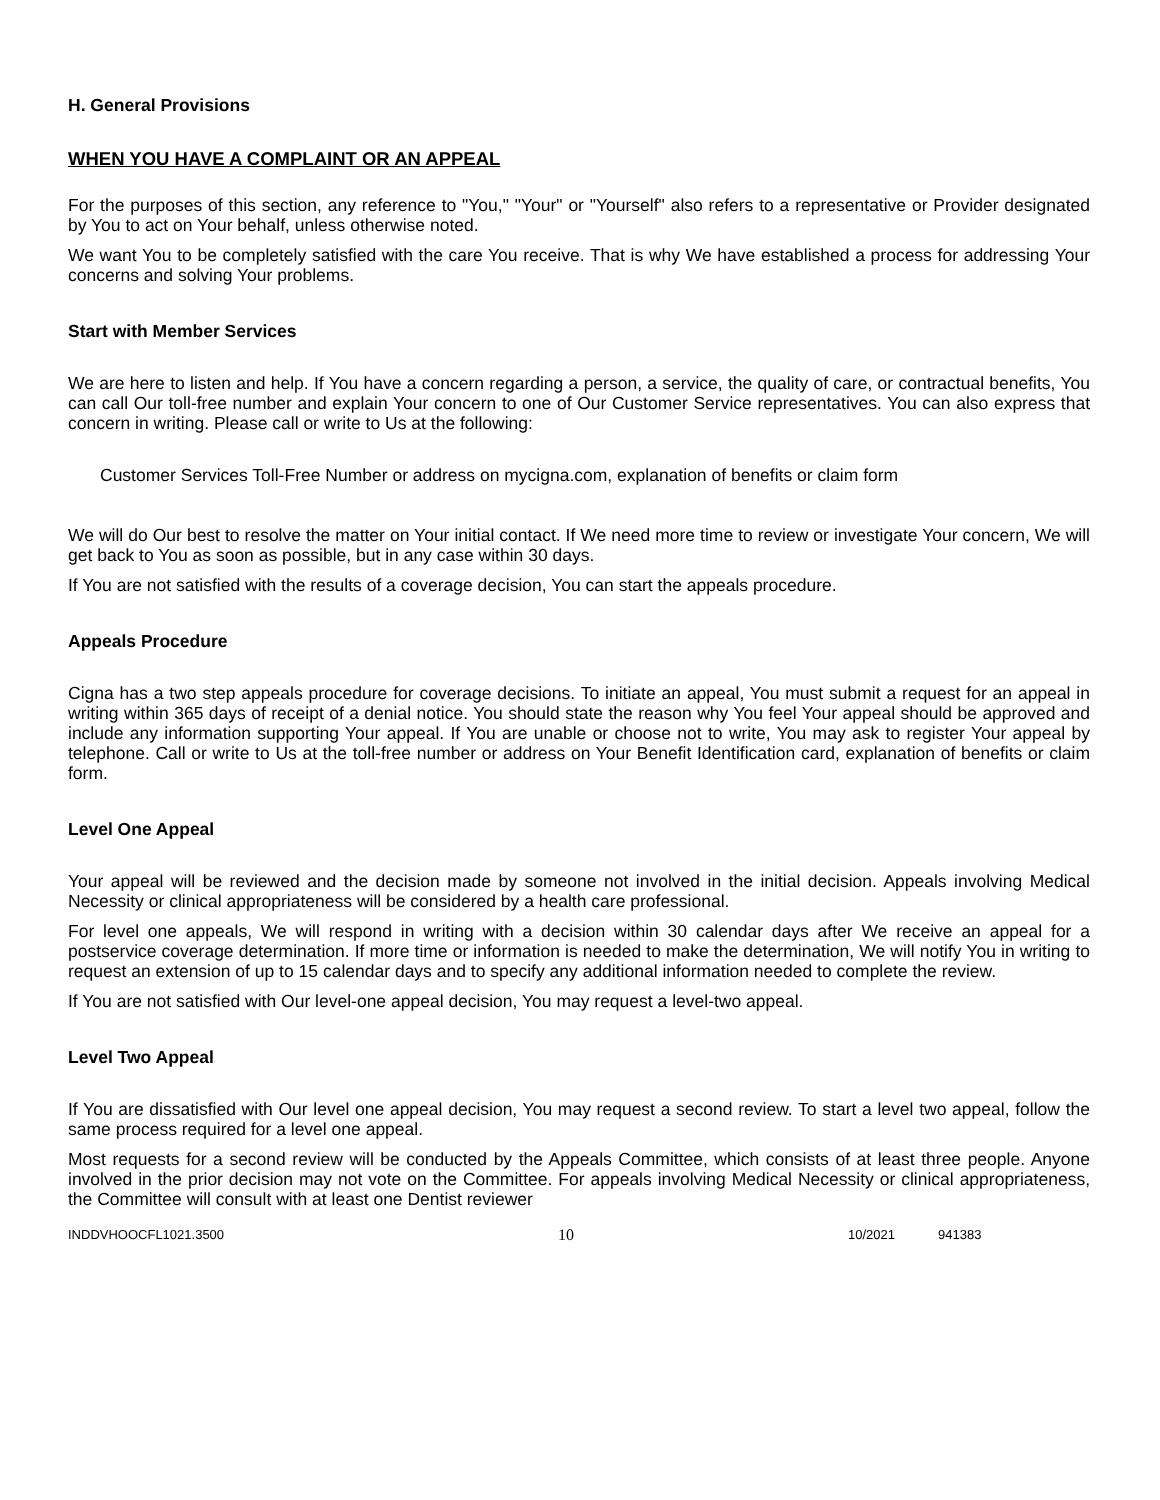H. General Provisions
WHEN YOU HAVE A COMPLAINT OR AN APPEAL
For the purposes of this section, any reference to "You," "Your" or "Yourself" also refers to a representative or Provider designated by You to act on Your behalf, unless otherwise noted.
We want You to be completely satisfied with the care You receive. That is why We have established a process for addressing Your concerns and solving Your problems.
Start with Member Services
We are here to listen and help. If You have a concern regarding a person, a service, the quality of care, or contractual benefits, You can call Our toll-free number and explain Your concern to one of Our Customer Service representatives. You can also express that concern in writing. Please call or write to Us at the following:
Customer Services Toll-Free Number or address on mycigna.com, explanation of benefits or claim form
We will do Our best to resolve the matter on Your initial contact. If We need more time to review or investigate Your concern, We will get back to You as soon as possible, but in any case within 30 days.
If You are not satisfied with the results of a coverage decision, You can start the appeals procedure.
Appeals Procedure
Cigna has a two step appeals procedure for coverage decisions. To initiate an appeal, You must submit a request for an appeal in writing within 365 days of receipt of a denial notice. You should state the reason why You feel Your appeal should be approved and include any information supporting Your appeal. If You are unable or choose not to write, You may ask to register Your appeal by telephone. Call or write to Us at the toll-free number or address on Your Benefit Identification card, explanation of benefits or claim form.
Level One Appeal
Your appeal will be reviewed and the decision made by someone not involved in the initial decision. Appeals involving Medical Necessity or clinical appropriateness will be considered by a health care professional.
For level one appeals, We will respond in writing with a decision within 30 calendar days after We receive an appeal for a postservice coverage determination. If more time or information is needed to make the determination, We will notify You in writing to request an extension of up to 15 calendar days and to specify any additional information needed to complete the review.
If You are not satisfied with Our level-one appeal decision, You may request a level-two appeal.
Level Two Appeal
If You are dissatisfied with Our level one appeal decision, You may request a second review. To start a level two appeal, follow the same process required for a level one appeal.
Most requests for a second review will be conducted by the Appeals Committee, which consists of at least three people. Anyone involved in the prior decision may not vote on the Committee. For appeals involving Medical Necessity or clinical appropriateness, the Committee will consult with at least one Dentist reviewer
INDDVHOOCFL1021.3500 10 10/2021 941383